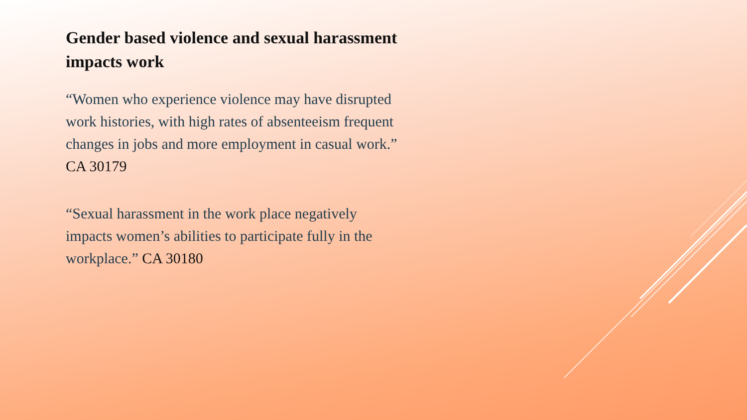Gender based violence and sexual harassment impacts work
“Women who experience violence may have disrupted work histories, with high rates of absenteeism frequent changes in jobs and more employment in casual work.” CA 30179
“Sexual harassment in the work place negatively impacts women’s abilities to participate fully in the workplace.” CA 30180